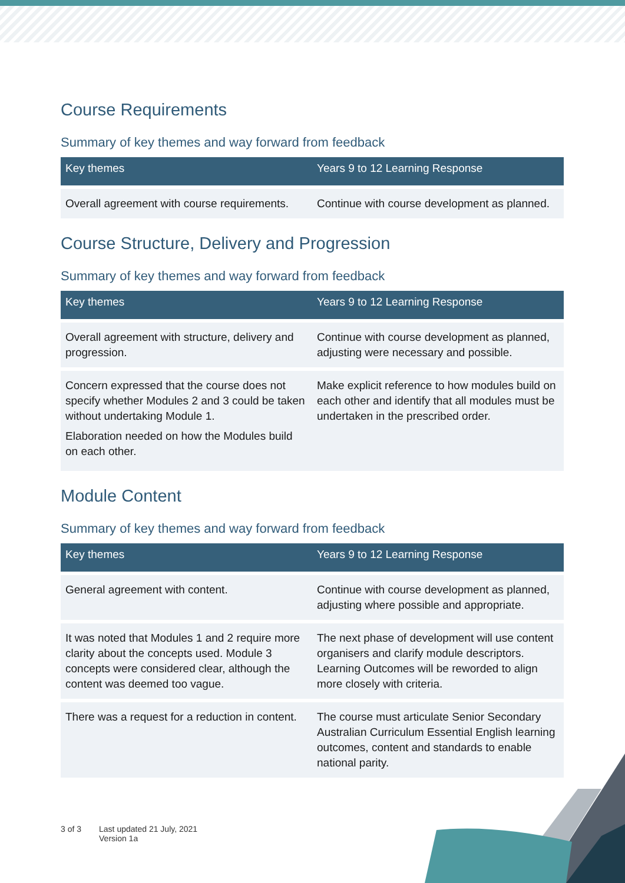Course Requirements
Summary of key themes and way forward from feedback
| Key themes | Years 9 to 12 Learning Response |
| --- | --- |
| Overall agreement with course requirements. | Continue with course development as planned. |
Course Structure, Delivery and Progression
Summary of key themes and way forward from feedback
| Key themes | Years 9 to 12 Learning Response |
| --- | --- |
| Overall agreement with structure, delivery and progression. | Continue with course development as planned, adjusting were necessary and possible. |
| Concern expressed that the course does not specify whether Modules 2 and 3 could be taken without undertaking Module 1. Elaboration needed on how the Modules build on each other. | Make explicit reference to how modules build on each other and identify that all modules must be undertaken in the prescribed order. |
Module Content
Summary of key themes and way forward from feedback
| Key themes | Years 9 to 12 Learning Response |
| --- | --- |
| General agreement with content. | Continue with course development as planned, adjusting where possible and appropriate. |
| It was noted that Modules 1 and 2 require more clarity about the concepts used. Module 3 concepts were considered clear, although the content was deemed too vague. | The next phase of development will use content organisers and clarify module descriptors. Learning Outcomes will be reworded to align more closely with criteria. |
| There was a request for a reduction in content. | The course must articulate Senior Secondary Australian Curriculum Essential English learning outcomes, content and standards to enable national parity. |
3 of 3 Last updated 21 July, 2021
Version 1a